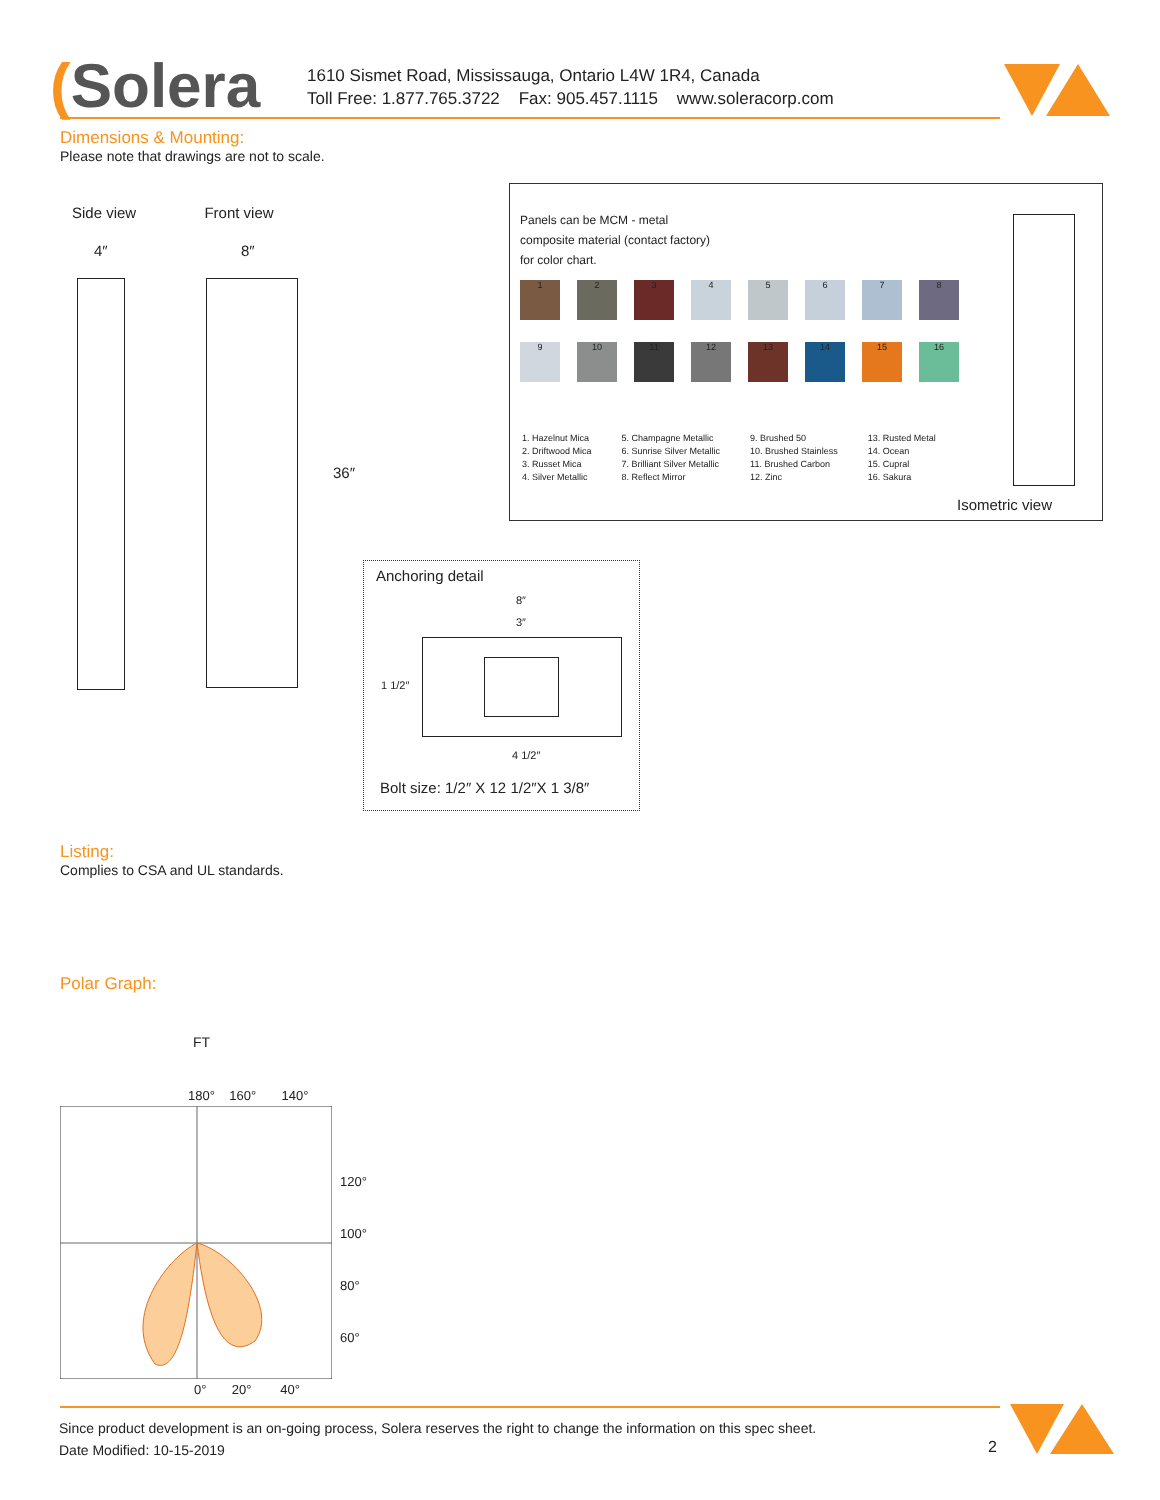(Solera
1610 Sismet Road, Mississauga, Ontario L4W 1R4, Canada
Toll Free: 1.877.765.3722 Fax: 905.457.1115 www.soleracorp.com
Dimensions & Mounting:
Please note that drawings are not to scale.
Side view Front view
4″ 8″
36″
Panels can be MCM - metal
composite material (contact factory)
for color chart.
12345678
9 10 11 12 13 14 15 16
1. Hazelnut Mica
2. Driftwood Mica
3. Russet Mica
4. Silver Metallic
5. Champagne Metallic
6. Sunrise Silver Metallic
7. Brilliant Silver Metallic
8. Reflect Mirror
9. Brushed 50
10. Brushed Stainless
11. Brushed Carbon
12. Zinc
13. Rusted Metal
14. Ocean
15. Cupral
16. Sakura
Isometric view
Anchoring detail
8″
3″
1 1/2″
4 1/2″
Bolt size: 1/2″ X 12 1/2″X 1 3/8″
Listing:
Complies to CSA and UL standards.
Polar Graph:
FT
180° 160° 140°
120°
100°
80°
60°
0° 20° 40°
Since product development is an on-going process, Solera reserves the right to change the information on this spec sheet.
Date Modified: 10-15-2019
2